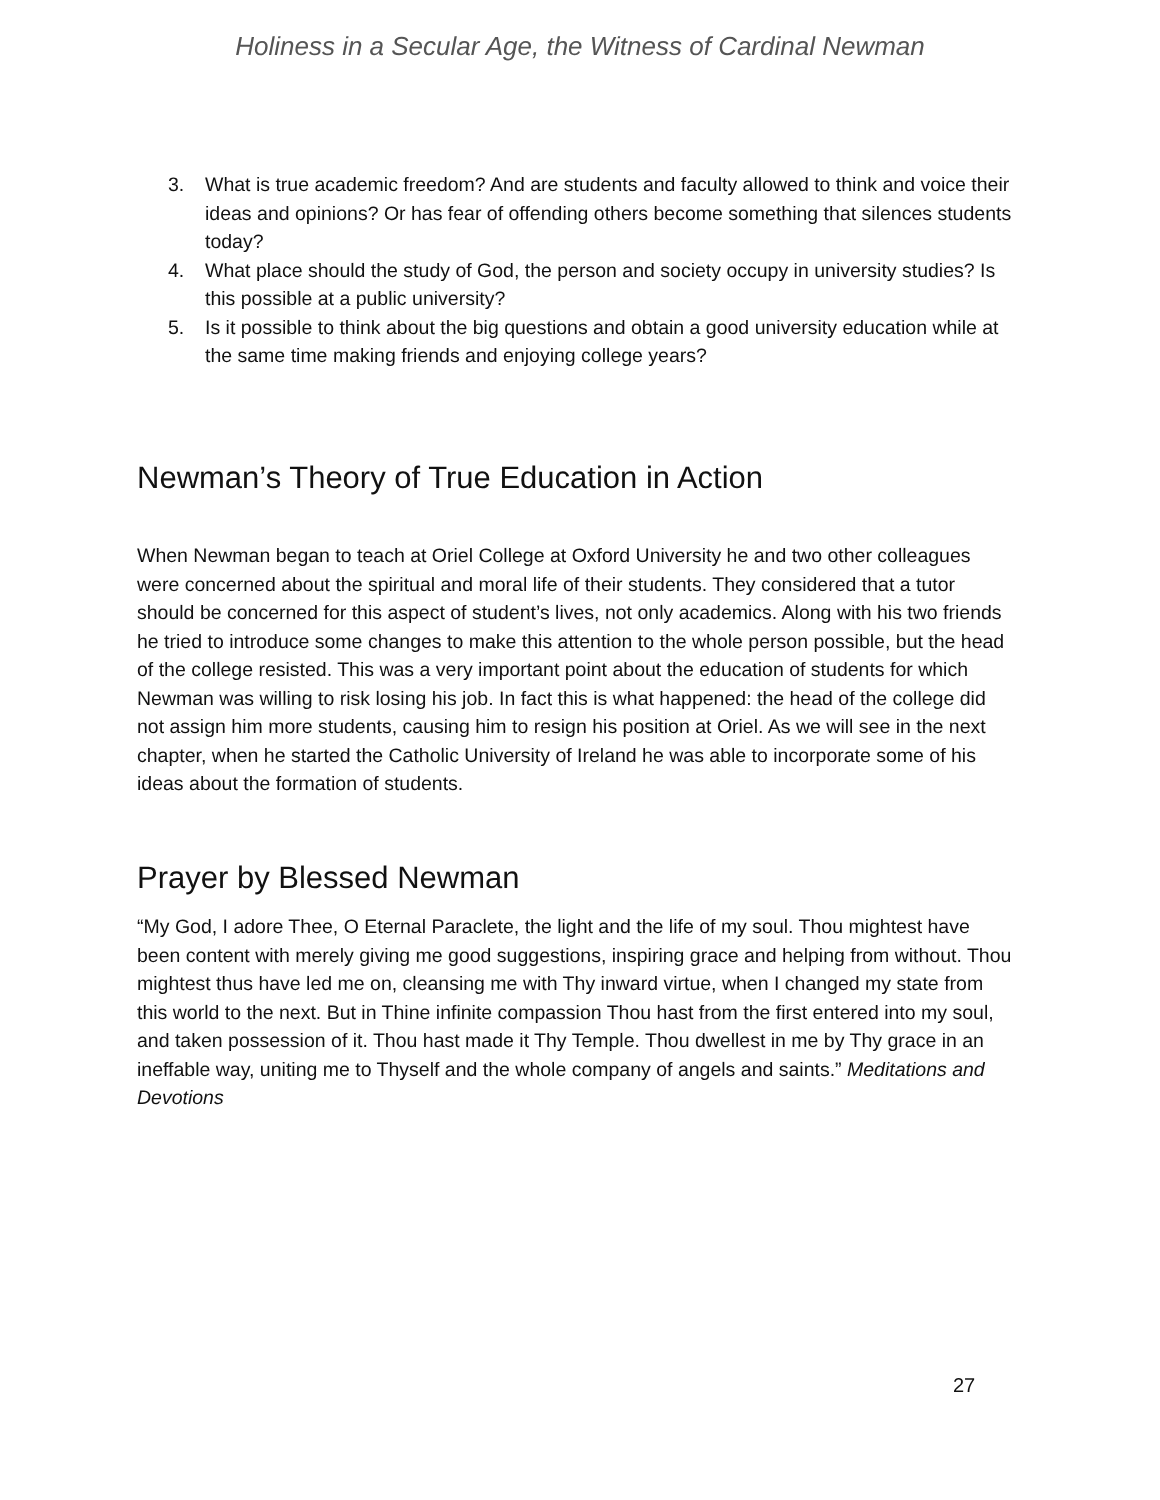Holiness in a Secular Age, the Witness of Cardinal Newman
3. What is true academic freedom? And are students and faculty allowed to think and voice their ideas and opinions? Or has fear of offending others become something that silences students today?
4. What place should the study of God, the person and society occupy in university studies? Is this possible at a public university?
5. Is it possible to think about the big questions and obtain a good university education while at the same time making friends and enjoying college years?
Newman’s Theory of True Education in Action
When Newman began to teach at Oriel College at Oxford University he and two other colleagues were concerned about the spiritual and moral life of their students. They considered that a tutor should be concerned for this aspect of student’s lives, not only academics. Along with his two friends he tried to introduce some changes to make this attention to the whole person possible, but the head of the college resisted. This was a very important point about the education of students for which Newman was willing to risk losing his job. In fact this is what happened: the head of the college did not assign him more students, causing him to resign his position at Oriel. As we will see in the next chapter, when he started the Catholic University of Ireland he was able to incorporate some of his ideas about the formation of students.
Prayer by Blessed Newman
“My God, I adore Thee, O Eternal Paraclete, the light and the life of my soul. Thou mightest have been content with merely giving me good suggestions, inspiring grace and helping from without. Thou mightest thus have led me on, cleansing me with Thy inward virtue, when I changed my state from this world to the next. But in Thine infinite compassion Thou hast from the first entered into my soul, and taken possession of it. Thou hast made it Thy Temple. Thou dwellest in me by Thy grace in an ineffable way, uniting me to Thyself and the whole company of angels and saints.” Meditations and Devotions
27